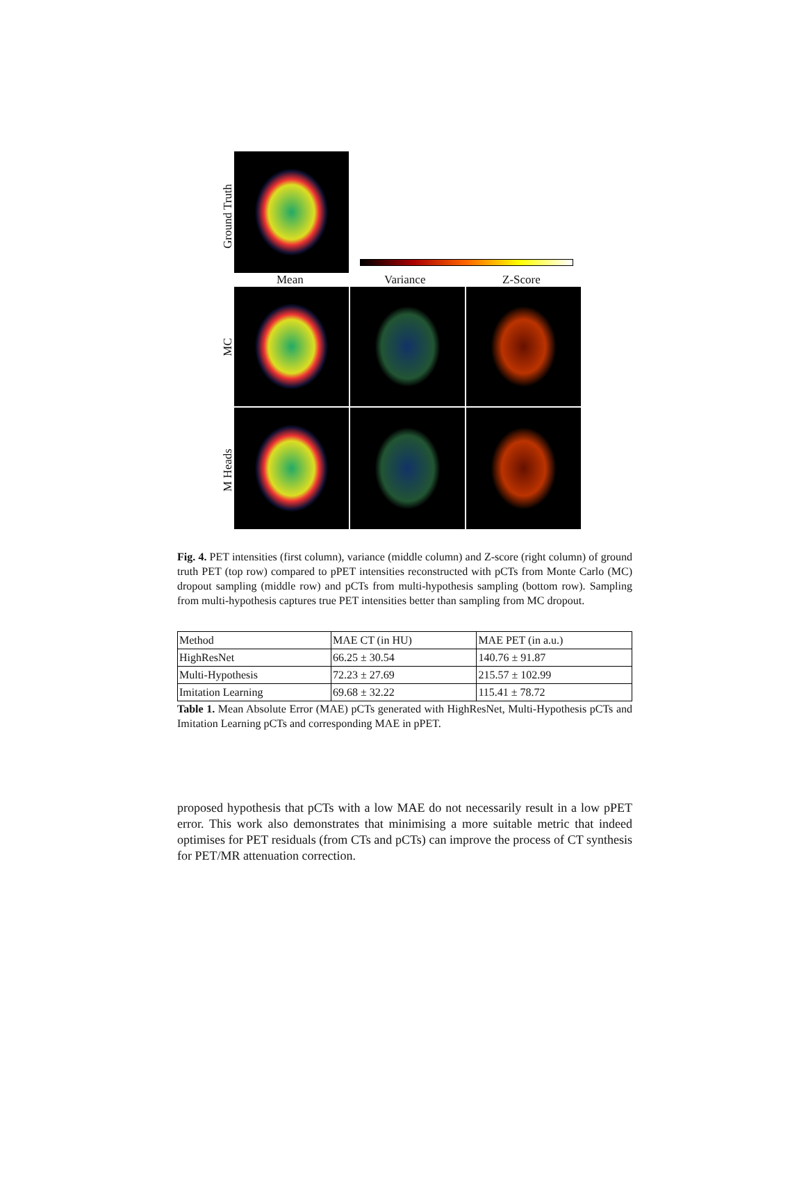Ground Truth
Mean Variance Z-Score
MC
M Heads
Fig. 4. PET intensities (first column), variance (middle column) and Z-score (right column) of ground truth PET (top row) compared to pPET intensities reconstructed with pCTs from Monte Carlo (MC) dropout sampling (middle row) and pCTs from multi-hypothesis sampling (bottom row). Sampling from multi-hypothesis captures true PET intensities better than sampling from MC dropout.
| Method | MAE CT (in HU) | MAE PET (in a.u.) |
| HighResNet | 66.25 ± 30.54 | 140.76 ± 91.87 |
| Multi-Hypothesis | 72.23 ± 27.69 | 215.57 ± 102.99 |
| Imitation Learning | 69.68 ± 32.22 | 115.41 ± 78.72 |
Table 1. Mean Absolute Error (MAE) pCTs generated with HighResNet, Multi-Hypothesis pCTs and Imitation Learning pCTs and corresponding MAE in pPET.
proposed hypothesis that pCTs with a low MAE do not necessarily result in a low pPET error. This work also demonstrates that minimising a more suitable metric that indeed optimises for PET residuals (from CTs and pCTs) can improve the process of CT synthesis for PET/MR attenuation correction.